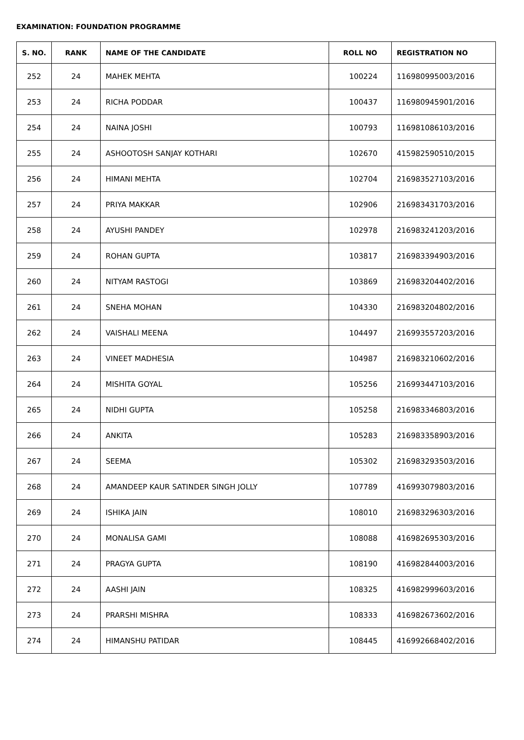EXAMINATION: FOUNDATION PROGRAMME
| S. NO. | RANK | NAME OF THE CANDIDATE | ROLL NO | REGISTRATION NO |
| --- | --- | --- | --- | --- |
| 252 | 24 | MAHEK MEHTA | 100224 | 116980995003/2016 |
| 253 | 24 | RICHA PODDAR | 100437 | 116980945901/2016 |
| 254 | 24 | NAINA JOSHI | 100793 | 116981086103/2016 |
| 255 | 24 | ASHOOTOSH SANJAY KOTHARI | 102670 | 415982590510/2015 |
| 256 | 24 | HIMANI MEHTA | 102704 | 216983527103/2016 |
| 257 | 24 | PRIYA MAKKAR | 102906 | 216983431703/2016 |
| 258 | 24 | AYUSHI PANDEY | 102978 | 216983241203/2016 |
| 259 | 24 | ROHAN GUPTA | 103817 | 216983394903/2016 |
| 260 | 24 | NITYAM RASTOGI | 103869 | 216983204402/2016 |
| 261 | 24 | SNEHA MOHAN | 104330 | 216983204802/2016 |
| 262 | 24 | VAISHALI MEENA | 104497 | 216993557203/2016 |
| 263 | 24 | VINEET MADHESIA | 104987 | 216983210602/2016 |
| 264 | 24 | MISHITA GOYAL | 105256 | 216993447103/2016 |
| 265 | 24 | NIDHI GUPTA | 105258 | 216983346803/2016 |
| 266 | 24 | ANKITA | 105283 | 216983358903/2016 |
| 267 | 24 | SEEMA | 105302 | 216983293503/2016 |
| 268 | 24 | AMANDEEP KAUR SATINDER SINGH JOLLY | 107789 | 416993079803/2016 |
| 269 | 24 | ISHIKA JAIN | 108010 | 216983296303/2016 |
| 270 | 24 | MONALISA GAMI | 108088 | 416982695303/2016 |
| 271 | 24 | PRAGYA GUPTA | 108190 | 416982844003/2016 |
| 272 | 24 | AASHI JAIN | 108325 | 416982999603/2016 |
| 273 | 24 | PRARSHI MISHRA | 108333 | 416982673602/2016 |
| 274 | 24 | HIMANSHU PATIDAR | 108445 | 416992668402/2016 |